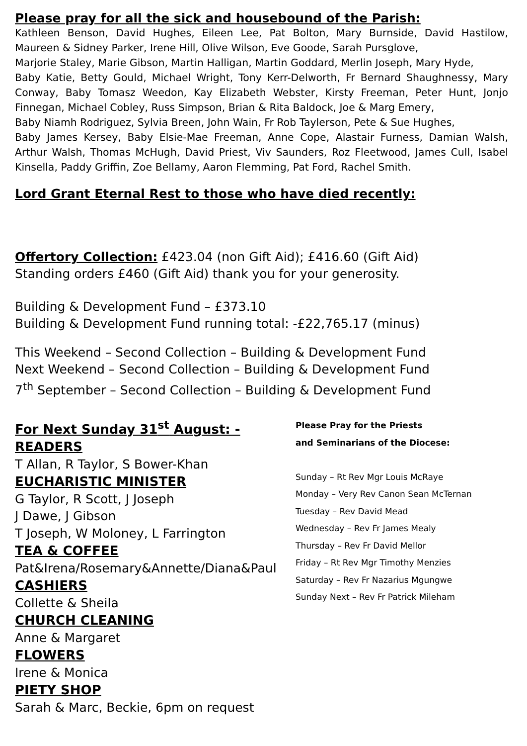Please pray for all the sick and housebound of the Parish:
Kathleen Benson, David Hughes, Eileen Lee, Pat Bolton, Mary Burnside, David Hastilow, Maureen & Sidney Parker, Irene Hill, Olive Wilson, Eve Goode, Sarah Pursglove,
Marjorie Staley, Marie Gibson, Martin Halligan, Martin Goddard, Merlin Joseph, Mary Hyde,
Baby Katie, Betty Gould, Michael Wright, Tony Kerr-Delworth, Fr Bernard Shaughnessy, Mary Conway, Baby Tomasz Weedon, Kay Elizabeth Webster, Kirsty Freeman, Peter Hunt, Jonjo Finnegan, Michael Cobley, Russ Simpson, Brian & Rita Baldock, Joe & Marg Emery,
Baby Niamh Rodriguez, Sylvia Breen, John Wain, Fr Rob Taylerson, Pete & Sue Hughes,
Baby James Kersey, Baby Elsie-Mae Freeman, Anne Cope, Alastair Furness, Damian Walsh, Arthur Walsh, Thomas McHugh, David Priest, Viv Saunders, Roz Fleetwood, James Cull, Isabel Kinsella, Paddy Griffin, Zoe Bellamy, Aaron Flemming, Pat Ford, Rachel Smith.
Lord Grant Eternal Rest to those who have died recently:
Offertory Collection: £423.04 (non Gift Aid); £416.60 (Gift Aid)
Standing orders £460 (Gift Aid) thank you for your generosity.
Building & Development Fund – £373.10
Building & Development Fund running total: -£22,765.17 (minus)
This Weekend – Second Collection – Building & Development Fund
Next Weekend – Second Collection – Building & Development Fund
7<sup>th</sup> September – Second Collection – Building & Development Fund
For Next Sunday 31<sup>st</sup> August: -
READERS
T Allan, R Taylor, S Bower-Khan
EUCHARISTIC MINISTER
G Taylor, R Scott, J Joseph
J Dawe, J Gibson
T Joseph, W Moloney, L Farrington
TEA & COFFEE
Pat&Irena/Rosemary&Annette/Diana&Paul
CASHIERS
Collette & Sheila
CHURCH CLEANING
Anne & Margaret
FLOWERS
Irene & Monica
PIETY SHOP
Sarah & Marc, Beckie, 6pm on request
Please Pray for the Priests
and Seminarians of the Diocese:
Sunday – Rt Rev Mgr Louis McRaye
Monday – Very Rev Canon Sean McTernan
Tuesday – Rev David Mead
Wednesday – Rev Fr James Mealy
Thursday – Rev Fr David Mellor
Friday – Rt Rev Mgr Timothy Menzies
Saturday – Rev Fr Nazarius Mgungwe
Sunday Next – Rev Fr Patrick Mileham